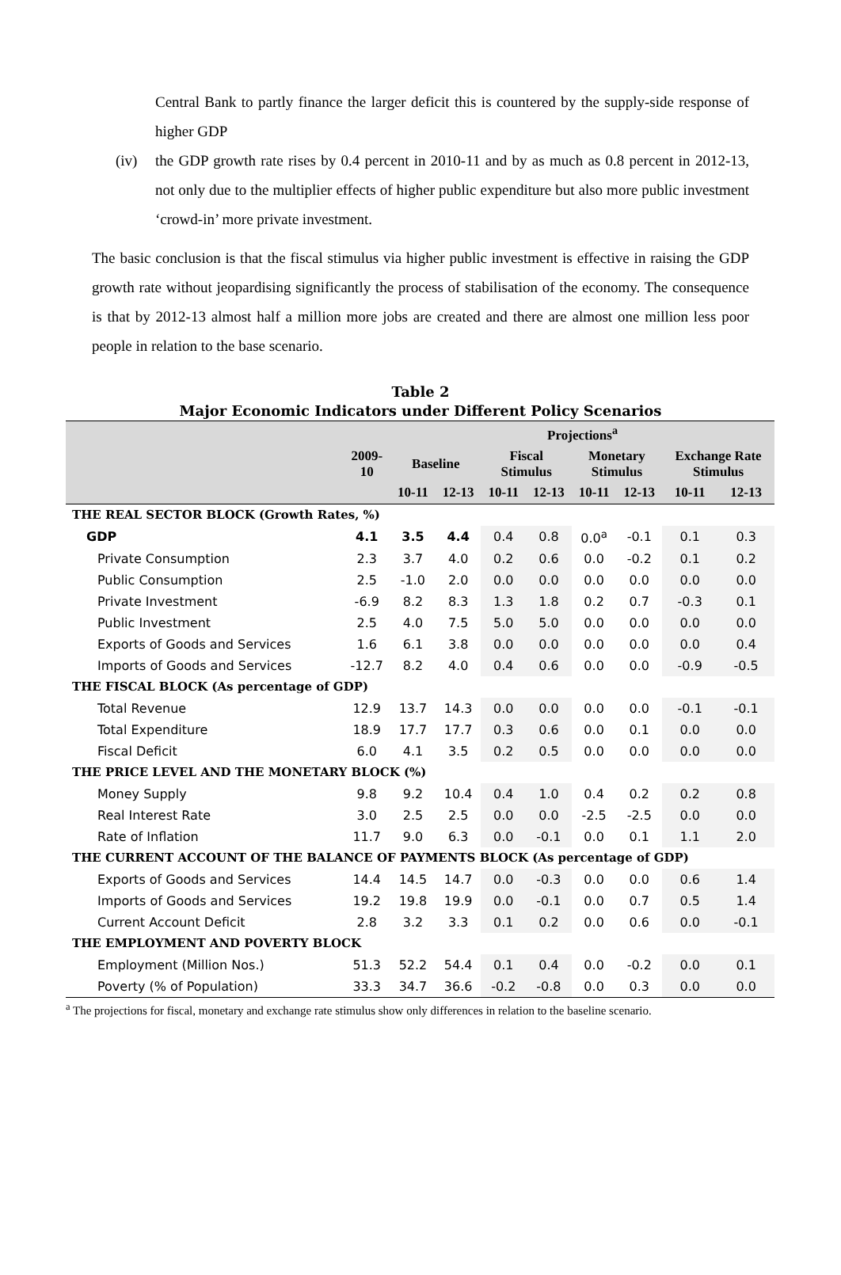Central Bank to partly finance the larger deficit this is countered by the supply-side response of higher GDP
(iv) the GDP growth rate rises by 0.4 percent in 2010-11 and by as much as 0.8 percent in 2012-13, not only due to the multiplier effects of higher public expenditure but also more public investment ‘crowd-in’ more private investment.
The basic conclusion is that the fiscal stimulus via higher public investment is effective in raising the GDP growth rate without jeopardising significantly the process of stabilisation of the economy. The consequence is that by 2012-13 almost half a million more jobs are created and there are almost one million less poor people in relation to the base scenario.
Table 2
Major Economic Indicators under Different Policy Scenarios
| | | Projections<sup>a</sup> | | | | | | | |
| --- | --- | --- | --- | --- | --- | --- | --- | --- | --- |
| | 2009- 10 | Baseline | | Fiscal Stimulus | | Monetary Stimulus | | Exchange Rate Stimulus | |
| | | 10-11 | 12-13 | 10-11 | 12-13 | 10-11 | 12-13 | 10-11 | 12-13 |
| THE REAL SECTOR BLOCK (Growth Rates, %) | | | | | | | | | |
| GDP | 4.1 | 3.5 | 4.4 | 0.4 | 0.8 | 0.0<sup>a</sup> | -0.1 | 0.1 | 0.3 |
| Private Consumption | 2.3 | 3.7 | 4.0 | 0.2 | 0.6 | 0.0 | -0.2 | 0.1 | 0.2 |
| Public Consumption | 2.5 | -1.0 | 2.0 | 0.0 | 0.0 | 0.0 | 0.0 | 0.0 | 0.0 |
| Private Investment | -6.9 | 8.2 | 8.3 | 1.3 | 1.8 | 0.2 | 0.7 | -0.3 | 0.1 |
| Public Investment | 2.5 | 4.0 | 7.5 | 5.0 | 5.0 | 0.0 | 0.0 | 0.0 | 0.0 |
| Exports of Goods and Services | 1.6 | 6.1 | 3.8 | 0.0 | 0.0 | 0.0 | 0.0 | 0.0 | 0.4 |
| Imports of Goods and Services | -12.7 | 8.2 | 4.0 | 0.4 | 0.6 | 0.0 | 0.0 | -0.9 | -0.5 |
| THE FISCAL BLOCK (As percentage of GDP) | | | | | | | | | |
| Total Revenue | 12.9 | 13.7 | 14.3 | 0.0 | 0.0 | 0.0 | 0.0 | -0.1 | -0.1 |
| Total Expenditure | 18.9 | 17.7 | 17.7 | 0.3 | 0.6 | 0.0 | 0.1 | 0.0 | 0.0 |
| Fiscal Deficit | 6.0 | 4.1 | 3.5 | 0.2 | 0.5 | 0.0 | 0.0 | 0.0 | 0.0 |
| THE PRICE LEVEL AND THE MONETARY BLOCK (%) | | | | | | | | | |
| Money Supply | 9.8 | 9.2 | 10.4 | 0.4 | 1.0 | 0.4 | 0.2 | 0.2 | 0.8 |
| Real Interest Rate | 3.0 | 2.5 | 2.5 | 0.0 | 0.0 | -2.5 | -2.5 | 0.0 | 0.0 |
| Rate of Inflation | 11.7 | 9.0 | 6.3 | 0.0 | -0.1 | 0.0 | 0.1 | 1.1 | 2.0 |
| THE CURRENT ACCOUNT OF THE BALANCE OF PAYMENTS BLOCK (As percentage of GDP) | | | | | | | | | |
| Exports of Goods and Services | 14.4 | 14.5 | 14.7 | 0.0 | -0.3 | 0.0 | 0.0 | 0.6 | 1.4 |
| Imports of Goods and Services | 19.2 | 19.8 | 19.9 | 0.0 | -0.1 | 0.0 | 0.7 | 0.5 | 1.4 |
| Current Account Deficit | 2.8 | 3.2 | 3.3 | 0.1 | 0.2 | 0.0 | 0.6 | 0.0 | -0.1 |
| THE EMPLOYMENT AND POVERTY BLOCK | | | | | | | | | |
| Employment (Million Nos.) | 51.3 | 52.2 | 54.4 | 0.1 | 0.4 | 0.0 | -0.2 | 0.0 | 0.1 |
| Poverty (% of Population) | 33.3 | 34.7 | 36.6 | -0.2 | -0.8 | 0.0 | 0.3 | 0.0 | 0.0 |
<sup>a</sup> The projections for fiscal, monetary and exchange rate stimulus show only differences in relation to the baseline scenario.